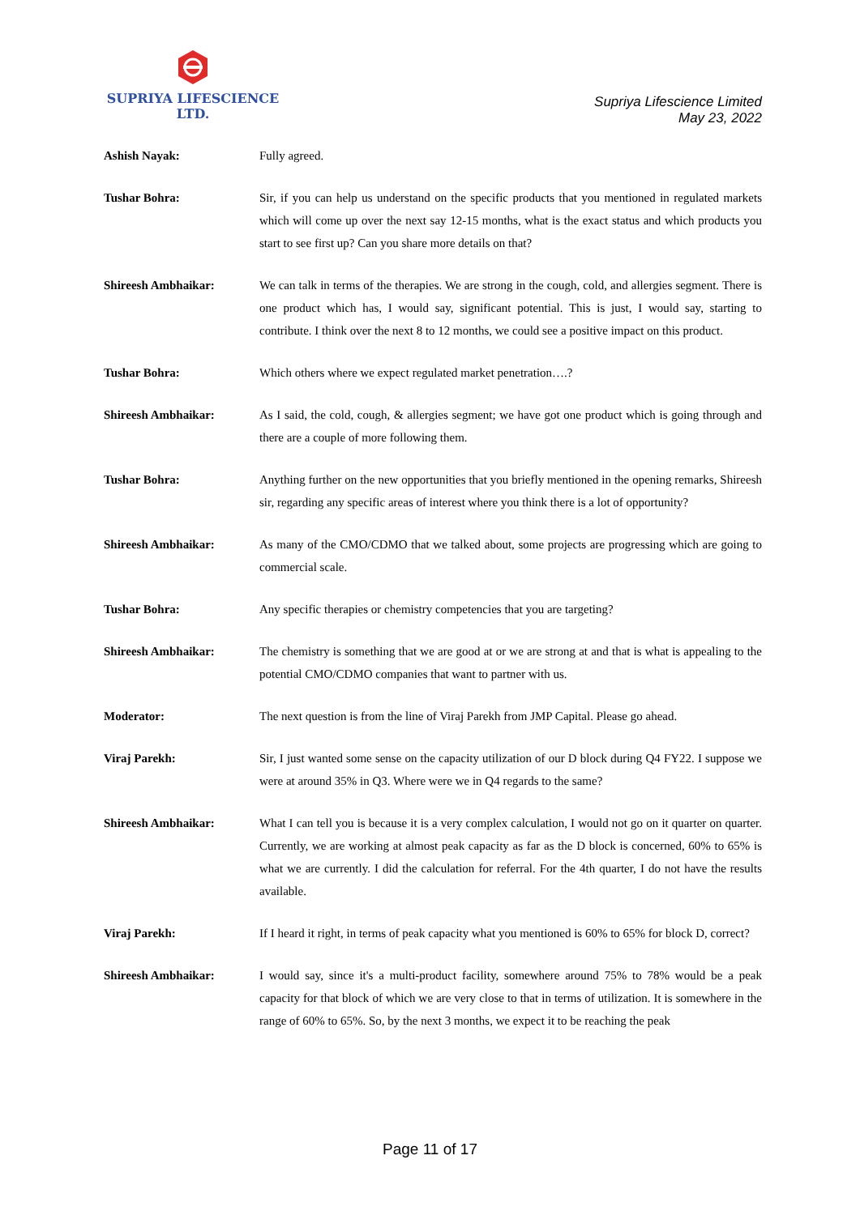SUPRIYA LIFESCIENCE LTD.
Supriya Lifescience Limited
May 23, 2022
Ashish Nayak: Fully agreed.
Tushar Bohra: Sir, if you can help us understand on the specific products that you mentioned in regulated markets which will come up over the next say 12-15 months, what is the exact status and which products you start to see first up? Can you share more details on that?
Shireesh Ambhaikar: We can talk in terms of the therapies. We are strong in the cough, cold, and allergies segment. There is one product which has, I would say, significant potential. This is just, I would say, starting to contribute. I think over the next 8 to 12 months, we could see a positive impact on this product.
Tushar Bohra: Which others where we expect regulated market penetration….?
Shireesh Ambhaikar: As I said, the cold, cough, & allergies segment; we have got one product which is going through and there are a couple of more following them.
Tushar Bohra: Anything further on the new opportunities that you briefly mentioned in the opening remarks, Shireesh sir, regarding any specific areas of interest where you think there is a lot of opportunity?
Shireesh Ambhaikar: As many of the CMO/CDMO that we talked about, some projects are progressing which are going to commercial scale.
Tushar Bohra: Any specific therapies or chemistry competencies that you are targeting?
Shireesh Ambhaikar: The chemistry is something that we are good at or we are strong at and that is what is appealing to the potential CMO/CDMO companies that want to partner with us.
Moderator: The next question is from the line of Viraj Parekh from JMP Capital. Please go ahead.
Viraj Parekh: Sir, I just wanted some sense on the capacity utilization of our D block during Q4 FY22. I suppose we were at around 35% in Q3. Where were we in Q4 regards to the same?
Shireesh Ambhaikar: What I can tell you is because it is a very complex calculation, I would not go on it quarter on quarter. Currently, we are working at almost peak capacity as far as the D block is concerned, 60% to 65% is what we are currently. I did the calculation for referral. For the 4th quarter, I do not have the results available.
Viraj Parekh: If I heard it right, in terms of peak capacity what you mentioned is 60% to 65% for block D, correct?
Shireesh Ambhaikar: I would say, since it's a multi-product facility, somewhere around 75% to 78% would be a peak capacity for that block of which we are very close to that in terms of utilization. It is somewhere in the range of 60% to 65%. So, by the next 3 months, we expect it to be reaching the peak
Page 11 of 17